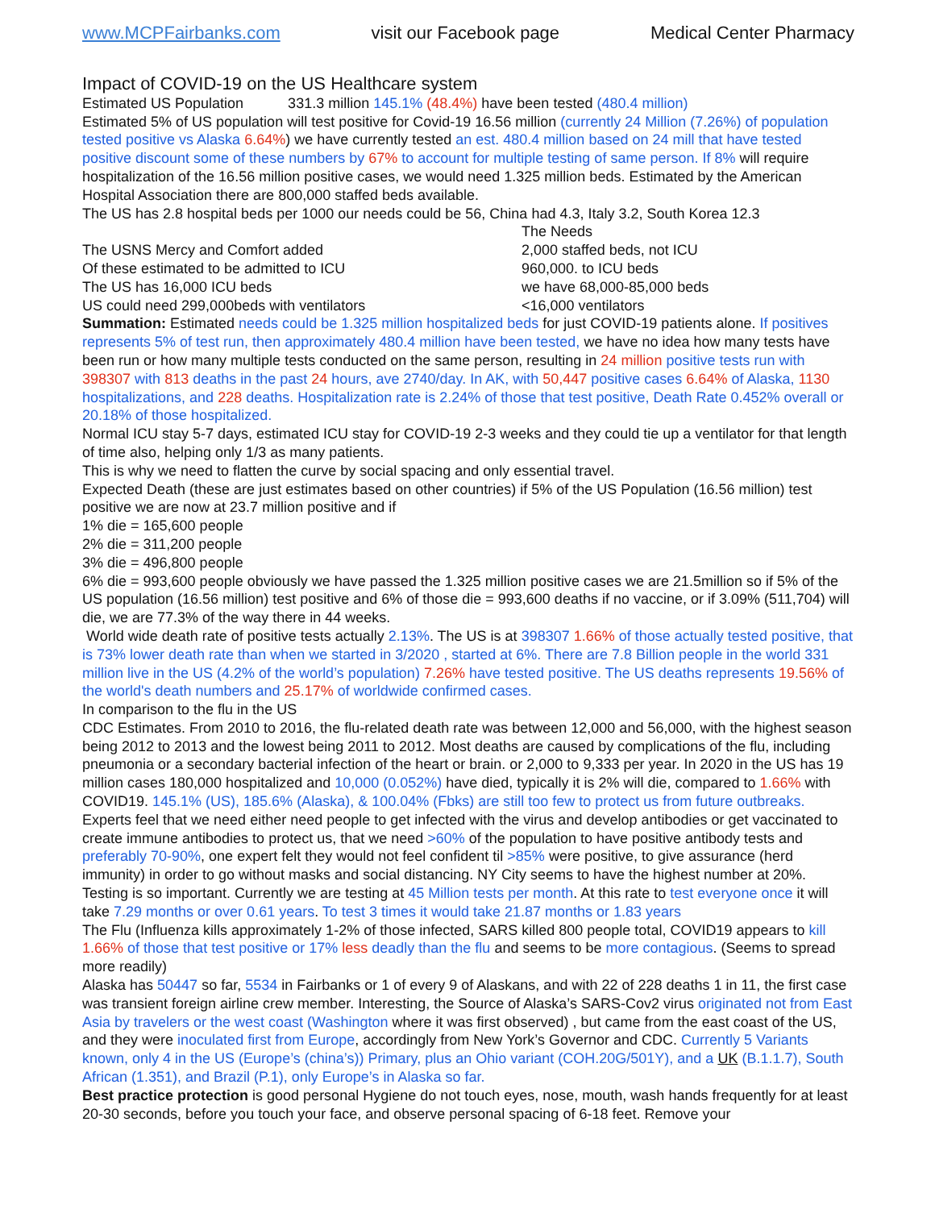www.MCPFairbanks.com visit our Facebook page Medical Center Pharmacy
Impact of COVID-19 on the US Healthcare system
Estimated US Population 331.3 million 145.1% (48.4%) have been tested (480.4 million)
Estimated 5% of US population will test positive for Covid-19 16.56 million (currently 24 Million (7.26%) of population tested positive vs Alaska 6.64%) we have currently tested an est. 480.4 million based on 24 mill that have tested positive discount some of these numbers by 67% to account for multiple testing of same person. If 8% will require hospitalization of the 16.56 million positive cases, we would need 1.325 million beds. Estimated by the American Hospital Association there are 800,000 staffed beds available.
The US has 2.8 hospital beds per 1000 our needs could be 56, China had 4.3, Italy 3.2, South Korea 12.3
The Needs
The USNS Mercy and Comfort added 2,000 staffed beds, not ICU
Of these estimated to be admitted to ICU 960,000. to ICU beds
The US has 16,000 ICU beds we have 68,000-85,000 beds
US could need 299,000beds with ventilators <16,000 ventilators
Summation: Estimated needs could be 1.325 million hospitalized beds for just COVID-19 patients alone. If positives represents 5% of test run, then approximately 480.4 million have been tested, we have no idea how many tests have been run or how many multiple tests conducted on the same person, resulting in 24 million positive tests run with 398307 with 813 deaths in the past 24 hours, ave 2740/day. In AK, with 50,447 positive cases 6.64% of Alaska, 1130 hospitalizations, and 228 deaths. Hospitalization rate is 2.24% of those that test positive, Death Rate 0.452% overall or 20.18% of those hospitalized.
Normal ICU stay 5-7 days, estimated ICU stay for COVID-19 2-3 weeks and they could tie up a ventilator for that length of time also, helping only 1/3 as many patients.
This is why we need to flatten the curve by social spacing and only essential travel.
Expected Death (these are just estimates based on other countries) if 5% of the US Population (16.56 million) test positive we are now at 23.7 million positive and if
1% die = 165,600 people
2% die = 311,200 people
3% die = 496,800 people
6% die = 993,600 people obviously we have passed the 1.325 million positive cases we are 21.5million so if 5% of the US population (16.56 million) test positive and 6% of those die = 993,600 deaths if no vaccine, or if 3.09% (511,704) will die, we are 77.3% of the way there in 44 weeks.
World wide death rate of positive tests actually 2.13%. The US is at 398307 1.66% of those actually tested positive, that is 73% lower death rate than when we started in 3/2020 , started at 6%. There are 7.8 Billion people in the world 331 million live in the US (4.2% of the world’s population) 7.26% have tested positive. The US deaths represents 19.56% of the world's death numbers and 25.17% of worldwide confirmed cases.
In comparison to the flu in the US
CDC Estimates. From 2010 to 2016, the flu-related death rate was between 12,000 and 56,000, with the highest season being 2012 to 2013 and the lowest being 2011 to 2012. Most deaths are caused by complications of the flu, including pneumonia or a secondary bacterial infection of the heart or brain. or 2,000 to 9,333 per year. In 2020 in the US has 19 million cases 180,000 hospitalized and 10,000 (0.052%) have died, typically it is 2% will die, compared to 1.66% with COVID19. 145.1% (US), 185.6% (Alaska), & 100.04% (Fbks) are still too few to protect us from future outbreaks. Experts feel that we need either need people to get infected with the virus and develop antibodies or get vaccinated to create immune antibodies to protect us, that we need >60% of the population to have positive antibody tests and preferably 70-90%, one expert felt they would not feel confident til >85% were positive, to give assurance (herd immunity) in order to go without masks and social distancing. NY City seems to have the highest number at 20%. Testing is so important. Currently we are testing at 45 Million tests per month. At this rate to test everyone once it will take 7.29 months or over 0.61 years. To test 3 times it would take 21.87 months or 1.83 years
The Flu (Influenza kills approximately 1-2% of those infected, SARS killed 800 people total, COVID19 appears to kill 1.66% of those that test positive or 17% less deadly than the flu and seems to be more contagious. (Seems to spread more readily)
Alaska has 50447 so far, 5534 in Fairbanks or 1 of every 9 of Alaskans, and with 22 of 228 deaths 1 in 11, the first case was transient foreign airline crew member. Interesting, the Source of Alaska’s SARS-Cov2 virus originated not from East Asia by travelers or the west coast (Washington where it was first observed) , but came from the east coast of the US, and they were inoculated first from Europe, accordingly from New York’s Governor and CDC. Currently 5 Variants known, only 4 in the US (Europe’s (china’s)) Primary, plus an Ohio variant (COH.20G/501Y), and a UK (B.1.1.7), South African (1.351), and Brazil (P.1), only Europe’s in Alaska so far.
Best practice protection is good personal Hygiene do not touch eyes, nose, mouth, wash hands frequently for at least 20-30 seconds, before you touch your face, and observe personal spacing of 6-18 feet. Remove your